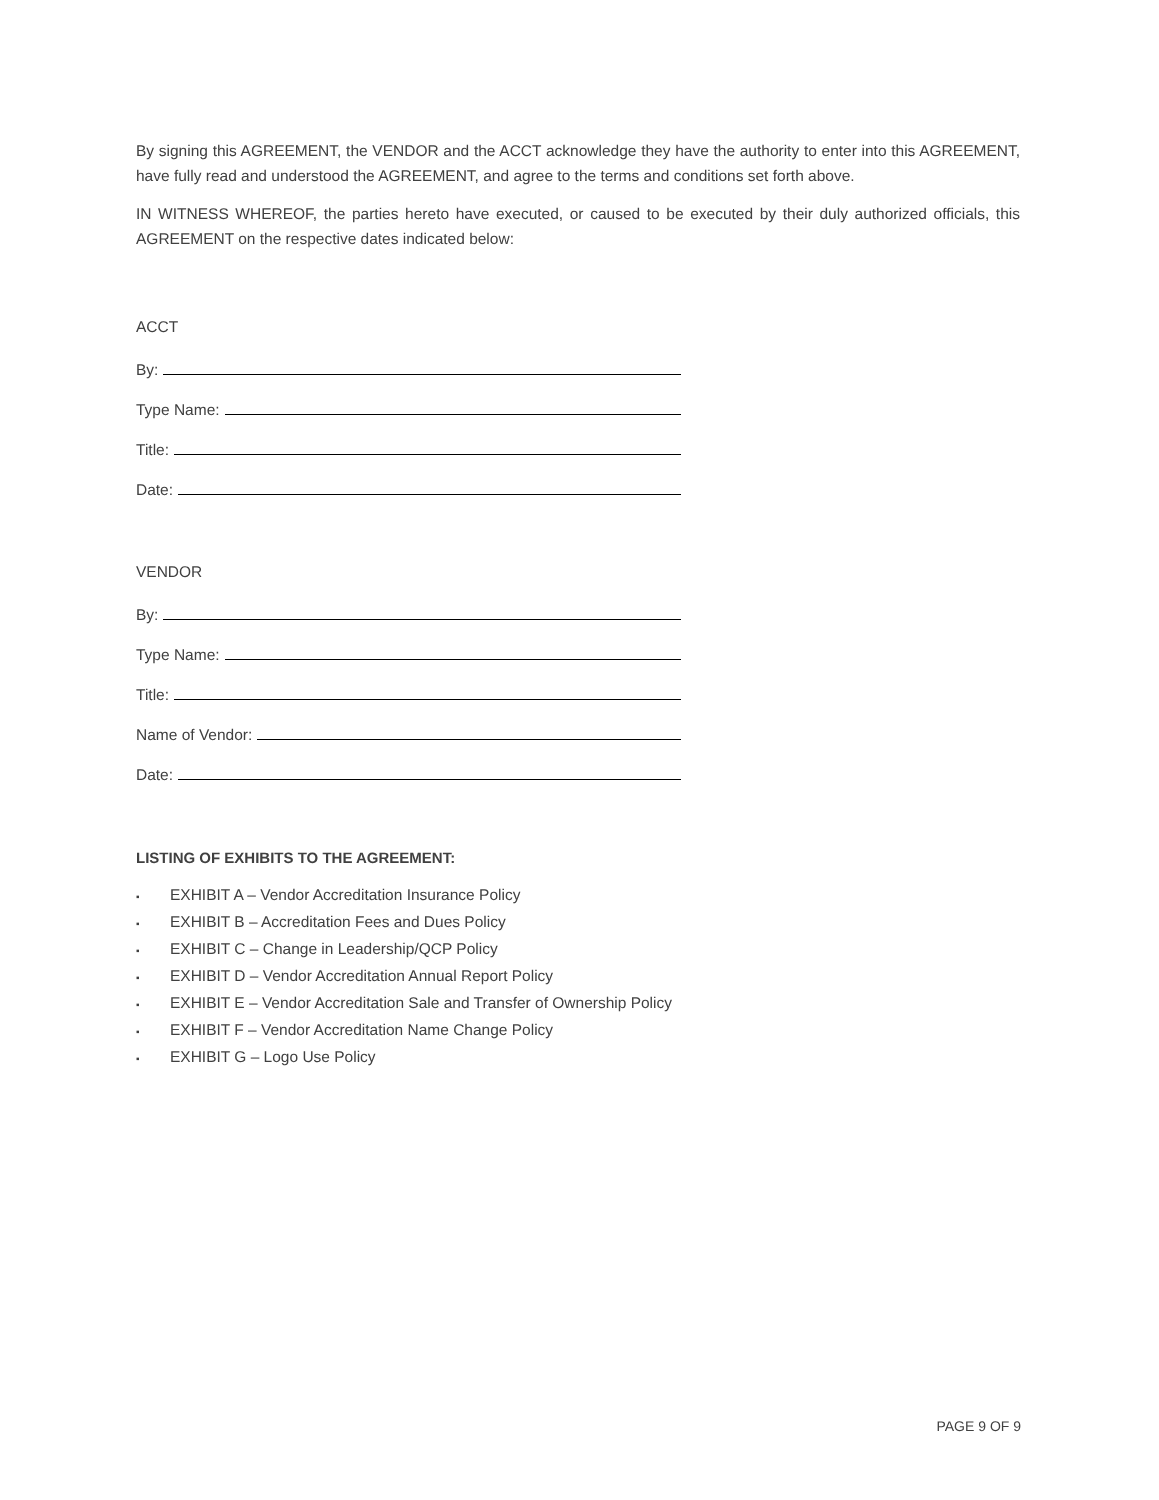By signing this AGREEMENT, the VENDOR and the ACCT acknowledge they have the authority to enter into this AGREEMENT, have fully read and understood the AGREEMENT, and agree to the terms and conditions set forth above.
IN WITNESS WHEREOF, the parties hereto have executed, or caused to be executed by their duly authorized officials, this AGREEMENT on the respective dates indicated below:
ACCT
By:
Type Name:
Title:
Date:
VENDOR
By:
Type Name:
Title:
Name of Vendor:
Date:
LISTING OF EXHIBITS TO THE AGREEMENT:
▪ EXHIBIT A – Vendor Accreditation Insurance Policy
▪ EXHIBIT B – Accreditation Fees and Dues Policy
▪ EXHIBIT C – Change in Leadership/QCP Policy
▪ EXHIBIT D – Vendor Accreditation Annual Report Policy
▪ EXHIBIT E – Vendor Accreditation Sale and Transfer of Ownership Policy
▪ EXHIBIT F – Vendor Accreditation Name Change Policy
▪ EXHIBIT G – Logo Use Policy
PAGE 9 OF 9